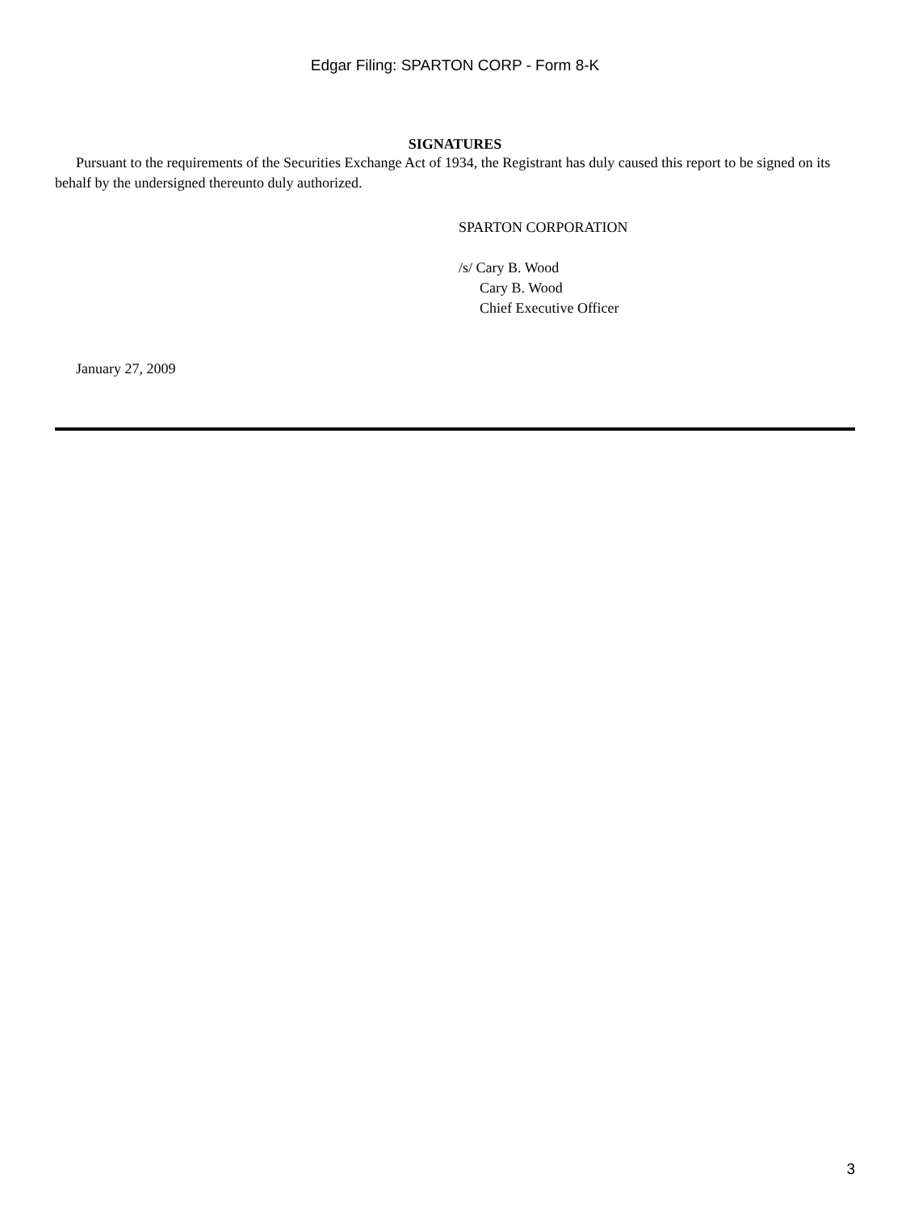Edgar Filing: SPARTON CORP - Form 8-K
SIGNATURES
Pursuant to the requirements of the Securities Exchange Act of 1934, the Registrant has duly caused this report to be signed on its behalf by the undersigned thereunto duly authorized.
January 27, 2009
SPARTON CORPORATION
/s/ Cary B. Wood
Cary B. Wood
Chief Executive Officer
3